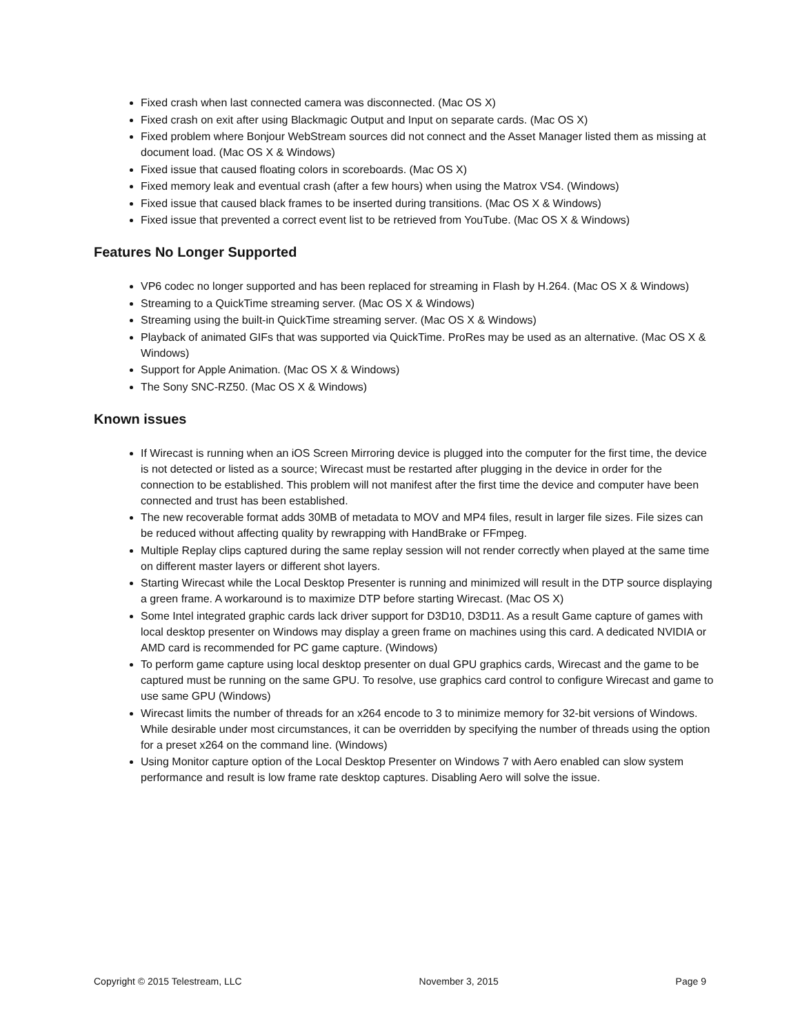Fixed crash when last connected camera was disconnected. (Mac OS X)
Fixed crash on exit after using Blackmagic Output and Input on separate cards. (Mac OS X)
Fixed problem where Bonjour WebStream sources did not connect and the Asset Manager listed them as missing at document load. (Mac OS X & Windows)
Fixed issue that caused floating colors in scoreboards. (Mac OS X)
Fixed memory leak and eventual crash (after a few hours) when using the Matrox VS4. (Windows)
Fixed issue that caused black frames to be inserted during transitions. (Mac OS X & Windows)
Fixed issue that prevented a correct event list to be retrieved from YouTube. (Mac OS X & Windows)
Features No Longer Supported
VP6 codec no longer supported and has been replaced for streaming in Flash by H.264. (Mac OS X & Windows)
Streaming to a QuickTime streaming server. (Mac OS X & Windows)
Streaming using the built-in QuickTime streaming server. (Mac OS X & Windows)
Playback of animated GIFs that was supported via QuickTime. ProRes may be used as an alternative. (Mac OS X & Windows)
Support for Apple Animation. (Mac OS X & Windows)
The Sony SNC-RZ50. (Mac OS X & Windows)
Known issues
If Wirecast is running when an iOS Screen Mirroring device is plugged into the computer for the first time, the device is not detected or listed as a source; Wirecast must be restarted after plugging in the device in order for the connection to be established. This problem will not manifest after the first time the device and computer have been connected and trust has been established.
The new recoverable format adds 30MB of metadata to MOV and MP4 files, result in larger file sizes. File sizes can be reduced without affecting quality by rewrapping with HandBrake or FFmpeg.
Multiple Replay clips captured during the same replay session will not render correctly when played at the same time on different master layers or different shot layers.
Starting Wirecast while the Local Desktop Presenter is running and minimized will result in the DTP source displaying a green frame. A workaround is to maximize DTP before starting Wirecast. (Mac OS X)
Some Intel integrated graphic cards lack driver support for D3D10, D3D11. As a result Game capture of games with local desktop presenter on Windows may display a green frame on machines using this card. A dedicated NVIDIA or AMD card is recommended for PC game capture. (Windows)
To perform game capture using local desktop presenter on dual GPU graphics cards, Wirecast and the game to be captured must be running on the same GPU. To resolve, use graphics card control to configure Wirecast and game to use same GPU (Windows)
Wirecast limits the number of threads for an x264 encode to 3 to minimize memory for 32-bit versions of Windows. While desirable under most circumstances, it can be overridden by specifying the number of threads using the option for a preset x264 on the command line. (Windows)
Using Monitor capture option of the Local Desktop Presenter on Windows 7 with Aero enabled can slow system performance and result is low frame rate desktop captures. Disabling Aero will solve the issue.
Copyright © 2015 Telestream, LLC November 3, 2015 Page 9